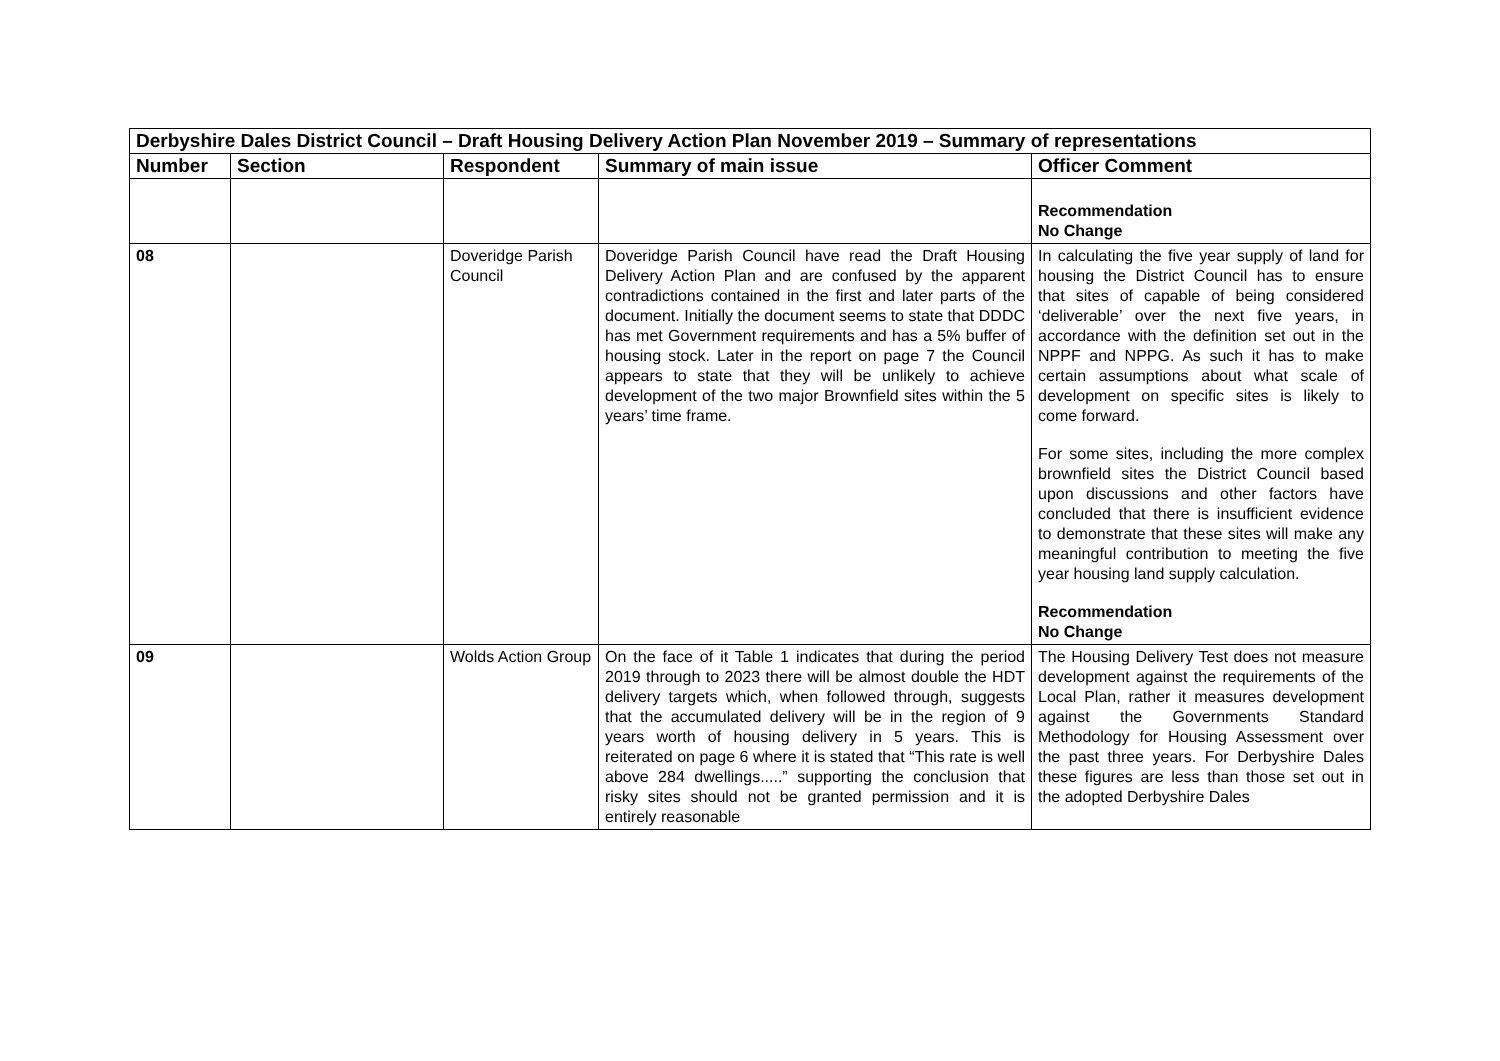| Derbyshire Dales District Council – Draft Housing Delivery Action Plan November 2019 – Summary of representations | | | | |
| Number | Section | Respondent | Summary of main issue | Officer Comment |
| | | | | Recommendation No Change |
| 08 | | Doveridge Parish Council | Doveridge Parish Council have read the Draft Housing Delivery Action Plan and are confused by the apparent contradictions contained in the first and later parts of the document. Initially the document seems to state that DDDC has met Government requirements and has a 5% buffer of housing stock. Later in the report on page 7 the Council appears to state that they will be unlikely to achieve development of the two major Brownfield sites within the 5 years’ time frame. | In calculating the five year supply of land for housing the District Council has to ensure that sites of capable of being considered ‘deliverable’ over the next five years, in accordance with the definition set out in the NPPF and NPPG. As such it has to make certain assumptions about what scale of development on specific sites is likely to come forward. For some sites, including the more complex brownfield sites the District Council based upon discussions and other factors have concluded that there is insufficient evidence to demonstrate that these sites will make any meaningful contribution to meeting the five year housing land supply calculation. Recommendation No Change |
| 09 | | Wolds Action Group | On the face of it Table 1 indicates that during the period 2019 through to 2023 there will be almost double the HDT delivery targets which, when followed through, suggests that the accumulated delivery will be in the region of 9 years worth of housing delivery in 5 years. This is reiterated on page 6 where it is stated that “This rate is well above 284 dwellings.....” supporting the conclusion that risky sites should not be granted permission and it is entirely reasonable | The Housing Delivery Test does not measure development against the requirements of the Local Plan, rather it measures development against the Governments Standard Methodology for Housing Assessment over the past three years. For Derbyshire Dales these figures are less than those set out in the adopted Derbyshire Dales |